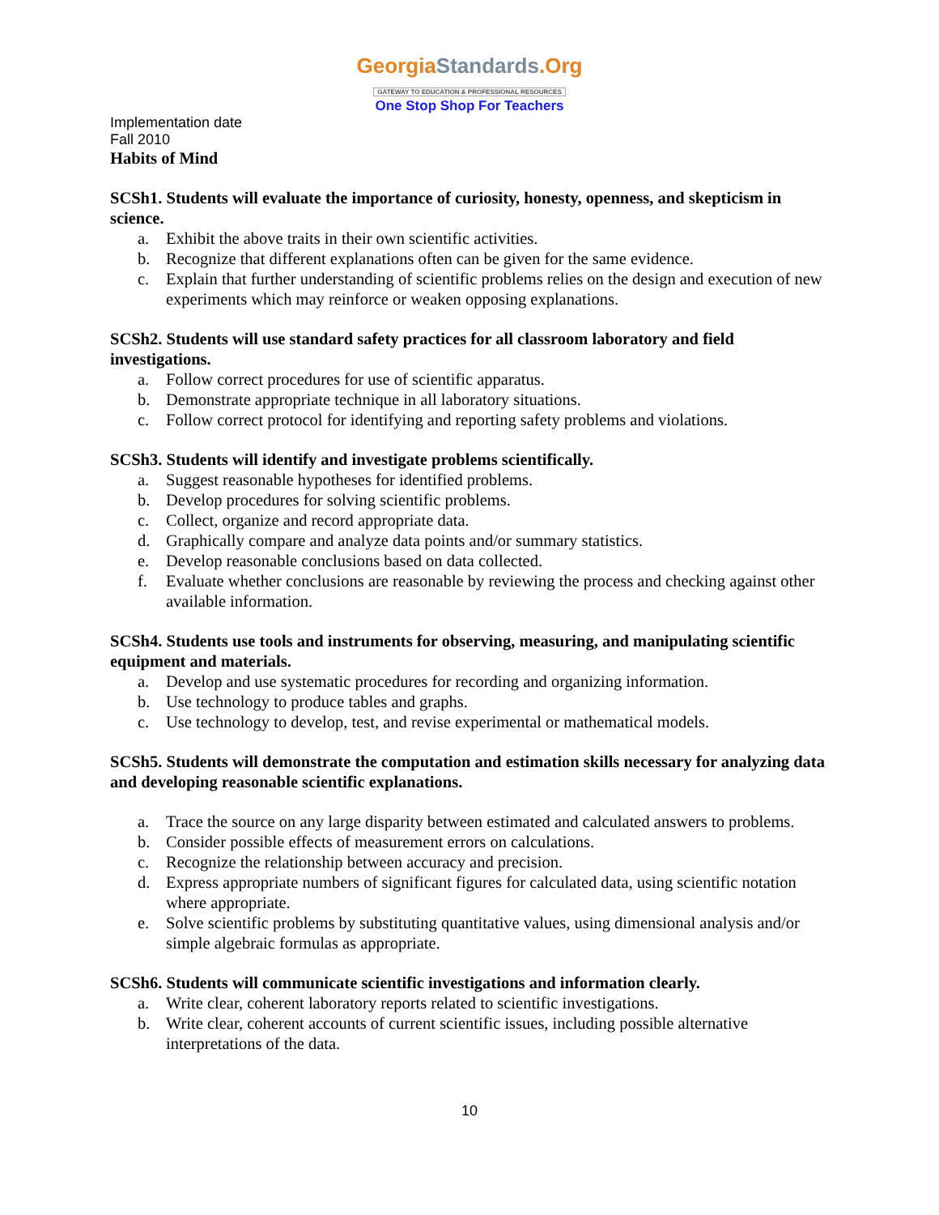GeorgiaStandards.Org
GATEWAY TO EDUCATION & PROFESSIONAL RESOURCES
One Stop Shop For Teachers
Implementation date
Fall 2010
Habits of Mind
SCSh1. Students will evaluate the importance of curiosity, honesty, openness, and skepticism in science.
a. Exhibit the above traits in their own scientific activities.
b. Recognize that different explanations often can be given for the same evidence.
c. Explain that further understanding of scientific problems relies on the design and execution of new experiments which may reinforce or weaken opposing explanations.
SCSh2. Students will use standard safety practices for all classroom laboratory and field investigations.
a. Follow correct procedures for use of scientific apparatus.
b. Demonstrate appropriate technique in all laboratory situations.
c. Follow correct protocol for identifying and reporting safety problems and violations.
SCSh3. Students will identify and investigate problems scientifically.
a. Suggest reasonable hypotheses for identified problems.
b. Develop procedures for solving scientific problems.
c. Collect, organize and record appropriate data.
d. Graphically compare and analyze data points and/or summary statistics.
e. Develop reasonable conclusions based on data collected.
f. Evaluate whether conclusions are reasonable by reviewing the process and checking against other available information.
SCSh4. Students use tools and instruments for observing, measuring, and manipulating scientific equipment and materials.
a. Develop and use systematic procedures for recording and organizing information.
b. Use technology to produce tables and graphs.
c. Use technology to develop, test, and revise experimental or mathematical models.
SCSh5. Students will demonstrate the computation and estimation skills necessary for analyzing data and developing reasonable scientific explanations.
a. Trace the source on any large disparity between estimated and calculated answers to problems.
b. Consider possible effects of measurement errors on calculations.
c. Recognize the relationship between accuracy and precision.
d. Express appropriate numbers of significant figures for calculated data, using scientific notation where appropriate.
e. Solve scientific problems by substituting quantitative values, using dimensional analysis and/or simple algebraic formulas as appropriate.
SCSh6. Students will communicate scientific investigations and information clearly.
a. Write clear, coherent laboratory reports related to scientific investigations.
b. Write clear, coherent accounts of current scientific issues, including possible alternative interpretations of the data.
10